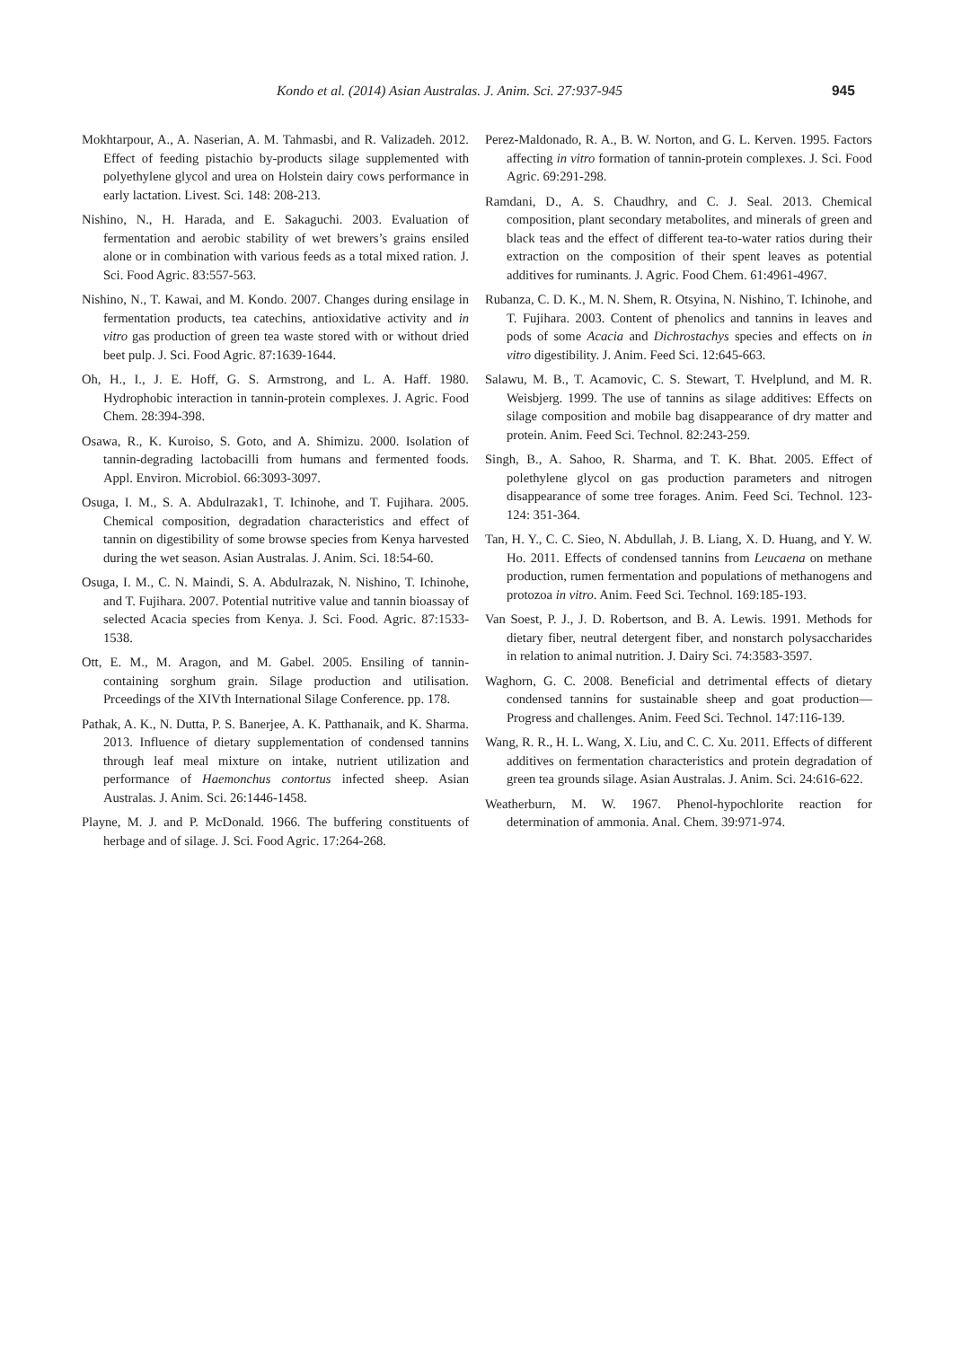Kondo et al. (2014) Asian Australas. J. Anim. Sci. 27:937-945
945
Mokhtarpour, A., A. Naserian, A. M. Tahmasbi, and R. Valizadeh. 2012. Effect of feeding pistachio by-products silage supplemented with polyethylene glycol and urea on Holstein dairy cows performance in early lactation. Livest. Sci. 148: 208-213.
Nishino, N., H. Harada, and E. Sakaguchi. 2003. Evaluation of fermentation and aerobic stability of wet brewers’s grains ensiled alone or in combination with various feeds as a total mixed ration. J. Sci. Food Agric. 83:557-563.
Nishino, N., T. Kawai, and M. Kondo. 2007. Changes during ensilage in fermentation products, tea catechins, antioxidative activity and in vitro gas production of green tea waste stored with or without dried beet pulp. J. Sci. Food Agric. 87:1639-1644.
Oh, H., I., J. E. Hoff, G. S. Armstrong, and L. A. Haff. 1980. Hydrophobic interaction in tannin-protein complexes. J. Agric. Food Chem. 28:394-398.
Osawa, R., K. Kuroiso, S. Goto, and A. Shimizu. 2000. Isolation of tannin-degrading lactobacilli from humans and fermented foods. Appl. Environ. Microbiol. 66:3093-3097.
Osuga, I. M., S. A. Abdulrazak1, T. Ichinohe, and T. Fujihara. 2005. Chemical composition, degradation characteristics and effect of tannin on digestibility of some browse species from Kenya harvested during the wet season. Asian Australas. J. Anim. Sci. 18:54-60.
Osuga, I. M., C. N. Maindi, S. A. Abdulrazak, N. Nishino, T. Ichinohe, and T. Fujihara. 2007. Potential nutritive value and tannin bioassay of selected Acacia species from Kenya. J. Sci. Food. Agric. 87:1533-1538.
Ott, E. M., M. Aragon, and M. Gabel. 2005. Ensiling of tannin-containing sorghum grain. Silage production and utilisation. Prceedings of the XIVth International Silage Conference. pp. 178.
Pathak, A. K., N. Dutta, P. S. Banerjee, A. K. Patthanaik, and K. Sharma. 2013. Influence of dietary supplementation of condensed tannins through leaf meal mixture on intake, nutrient utilization and performance of Haemonchus contortus infected sheep. Asian Australas. J. Anim. Sci. 26:1446-1458.
Playne, M. J. and P. McDonald. 1966. The buffering constituents of herbage and of silage. J. Sci. Food Agric. 17:264-268.
Perez-Maldonado, R. A., B. W. Norton, and G. L. Kerven. 1995. Factors affecting in vitro formation of tannin-protein complexes. J. Sci. Food Agric. 69:291-298.
Ramdani, D., A. S. Chaudhry, and C. J. Seal. 2013. Chemical composition, plant secondary metabolites, and minerals of green and black teas and the effect of different tea-to-water ratios during their extraction on the composition of their spent leaves as potential additives for ruminants. J. Agric. Food Chem. 61:4961-4967.
Rubanza, C. D. K., M. N. Shem, R. Otsyina, N. Nishino, T. Ichinohe, and T. Fujihara. 2003. Content of phenolics and tannins in leaves and pods of some Acacia and Dichrostachys species and effects on in vitro digestibility. J. Anim. Feed Sci. 12:645-663.
Salawu, M. B., T. Acamovic, C. S. Stewart, T. Hvelplund, and M. R. Weisbjerg. 1999. The use of tannins as silage additives: Effects on silage composition and mobile bag disappearance of dry matter and protein. Anim. Feed Sci. Technol. 82:243-259.
Singh, B., A. Sahoo, R. Sharma, and T. K. Bhat. 2005. Effect of polethylene glycol on gas production parameters and nitrogen disappearance of some tree forages. Anim. Feed Sci. Technol. 123-124: 351-364.
Tan, H. Y., C. C. Sieo, N. Abdullah, J. B. Liang, X. D. Huang, and Y. W. Ho. 2011. Effects of condensed tannins from Leucaena on methane production, rumen fermentation and populations of methanogens and protozoa in vitro. Anim. Feed Sci. Technol. 169:185-193.
Van Soest, P. J., J. D. Robertson, and B. A. Lewis. 1991. Methods for dietary fiber, neutral detergent fiber, and nonstarch polysaccharides in relation to animal nutrition. J. Dairy Sci. 74:3583-3597.
Waghorn, G. C. 2008. Beneficial and detrimental effects of dietary condensed tannins for sustainable sheep and goat production—Progress and challenges. Anim. Feed Sci. Technol. 147:116-139.
Wang, R. R., H. L. Wang, X. Liu, and C. C. Xu. 2011. Effects of different additives on fermentation characteristics and protein degradation of green tea grounds silage. Asian Australas. J. Anim. Sci. 24:616-622.
Weatherburn, M. W. 1967. Phenol-hypochlorite reaction for determination of ammonia. Anal. Chem. 39:971-974.